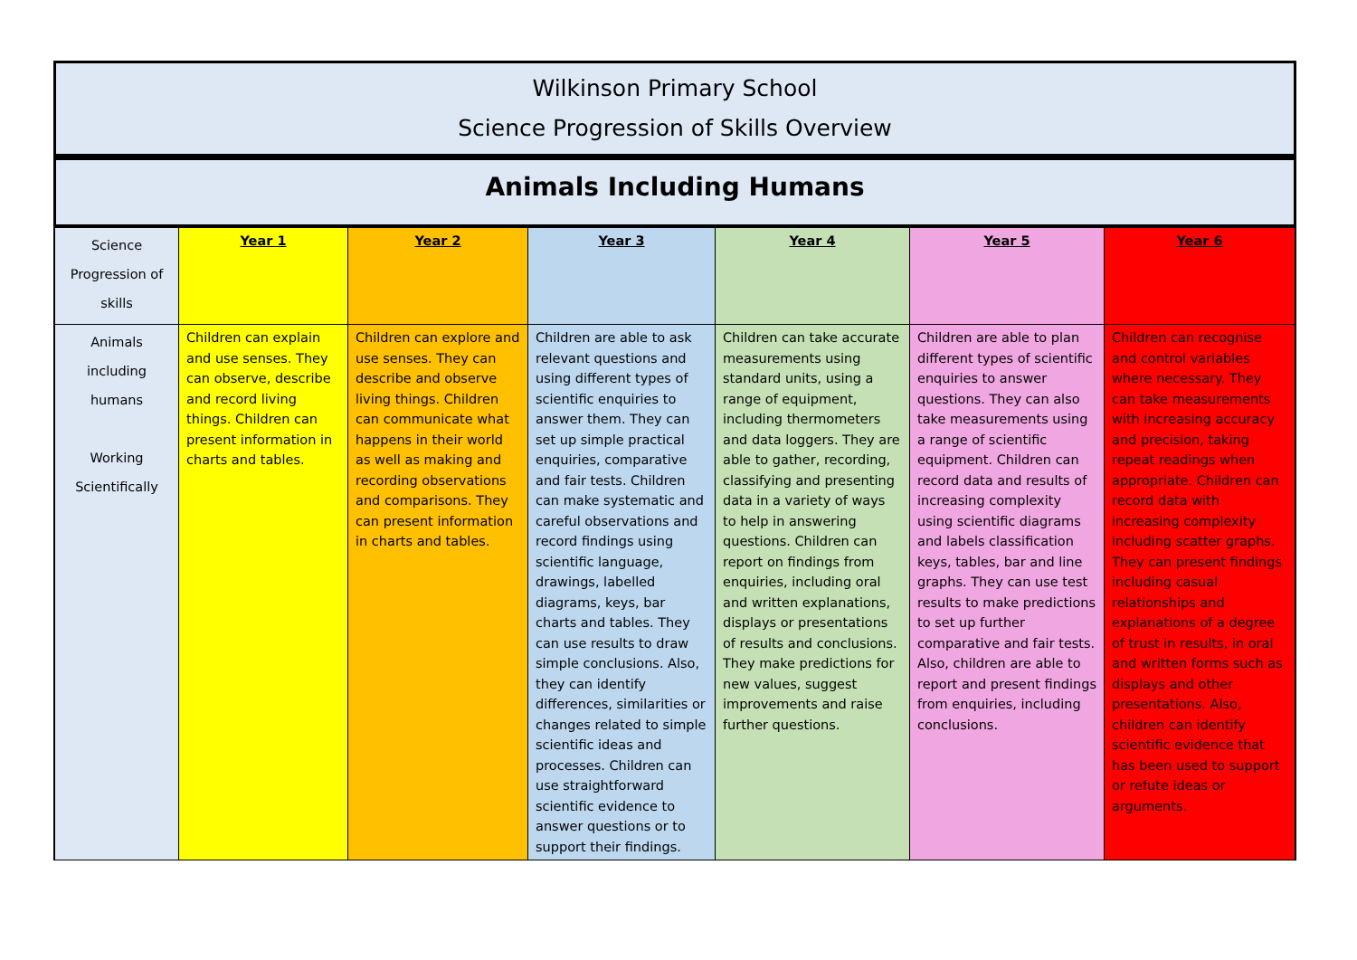Wilkinson Primary School
Science Progression of Skills Overview
Animals Including Humans
| Science Progression of skills | Year 1 | Year 2 | Year 3 | Year 4 | Year 5 | Year 6 |
| Animals including humans Working Scientifically | Children can explain and use senses. They can observe, describe and record living things. Children can present information in charts and tables. | Children can explore and use senses. They can describe and observe living things. Children can communicate what happens in their world as well as making and recording observations and comparisons. They can present information in charts and tables. | Children are able to ask relevant questions and using different types of scientific enquiries to answer them. They can set up simple practical enquiries, comparative and fair tests. Children can make systematic and careful observations and record findings using scientific language, drawings, labelled diagrams, keys, bar charts and tables. They can use results to draw simple conclusions. Also, they can identify differences, similarities or changes related to simple scientific ideas and processes. Children can use straightforward scientific evidence to answer questions or to support their findings. | Children can take accurate measurements using standard units, using a range of equipment, including thermometers and data loggers. They are able to gather, recording, classifying and presenting data in a variety of ways to help in answering questions. Children can report on findings from enquiries, including oral and written explanations, displays or presentations of results and conclusions. They make predictions for new values, suggest improvements and raise further questions. | Children are able to plan different types of scientific enquiries to answer questions. They can also take measurements using a range of scientific equipment. Children can record data and results of increasing complexity using scientific diagrams and labels classification keys, tables, bar and line graphs. They can use test results to make predictions to set up further comparative and fair tests. Also, children are able to report and present findings from enquiries, including conclusions. | Children can recognise and control variables where necessary. They can take measurements with increasing accuracy and precision, taking repeat readings when appropriate. Children can record data with increasing complexity including scatter graphs. They can present findings including casual relationships and explanations of a degree of trust in results, in oral and written forms such as displays and other presentations. Also, children can identify scientific evidence that has been used to support or refute ideas or arguments. |